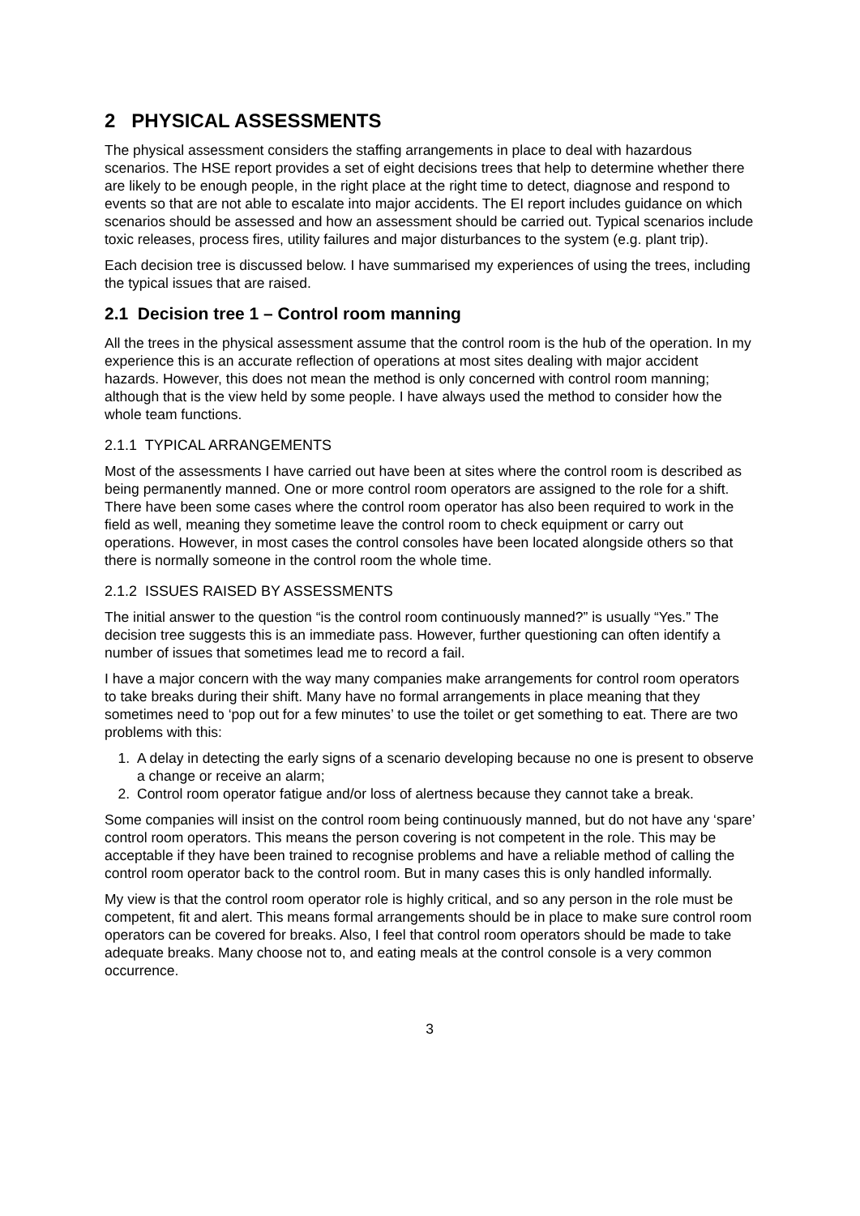2 PHYSICAL ASSESSMENTS
The physical assessment considers the staffing arrangements in place to deal with hazardous scenarios. The HSE report provides a set of eight decisions trees that help to determine whether there are likely to be enough people, in the right place at the right time to detect, diagnose and respond to events so that are not able to escalate into major accidents. The EI report includes guidance on which scenarios should be assessed and how an assessment should be carried out. Typical scenarios include toxic releases, process fires, utility failures and major disturbances to the system (e.g. plant trip).
Each decision tree is discussed below. I have summarised my experiences of using the trees, including the typical issues that are raised.
2.1 Decision tree 1 – Control room manning
All the trees in the physical assessment assume that the control room is the hub of the operation. In my experience this is an accurate reflection of operations at most sites dealing with major accident hazards. However, this does not mean the method is only concerned with control room manning; although that is the view held by some people. I have always used the method to consider how the whole team functions.
2.1.1 TYPICAL ARRANGEMENTS
Most of the assessments I have carried out have been at sites where the control room is described as being permanently manned. One or more control room operators are assigned to the role for a shift. There have been some cases where the control room operator has also been required to work in the field as well, meaning they sometime leave the control room to check equipment or carry out operations. However, in most cases the control consoles have been located alongside others so that there is normally someone in the control room the whole time.
2.1.2 ISSUES RAISED BY ASSESSMENTS
The initial answer to the question “is the control room continuously manned?” is usually “Yes.” The decision tree suggests this is an immediate pass. However, further questioning can often identify a number of issues that sometimes lead me to record a fail.
I have a major concern with the way many companies make arrangements for control room operators to take breaks during their shift. Many have no formal arrangements in place meaning that they sometimes need to ‘pop out for a few minutes’ to use the toilet or get something to eat. There are two problems with this:
1. A delay in detecting the early signs of a scenario developing because no one is present to observe a change or receive an alarm;
2. Control room operator fatigue and/or loss of alertness because they cannot take a break.
Some companies will insist on the control room being continuously manned, but do not have any ‘spare’ control room operators. This means the person covering is not competent in the role. This may be acceptable if they have been trained to recognise problems and have a reliable method of calling the control room operator back to the control room. But in many cases this is only handled informally.
My view is that the control room operator role is highly critical, and so any person in the role must be competent, fit and alert. This means formal arrangements should be in place to make sure control room operators can be covered for breaks. Also, I feel that control room operators should be made to take adequate breaks. Many choose not to, and eating meals at the control console is a very common occurrence.
3